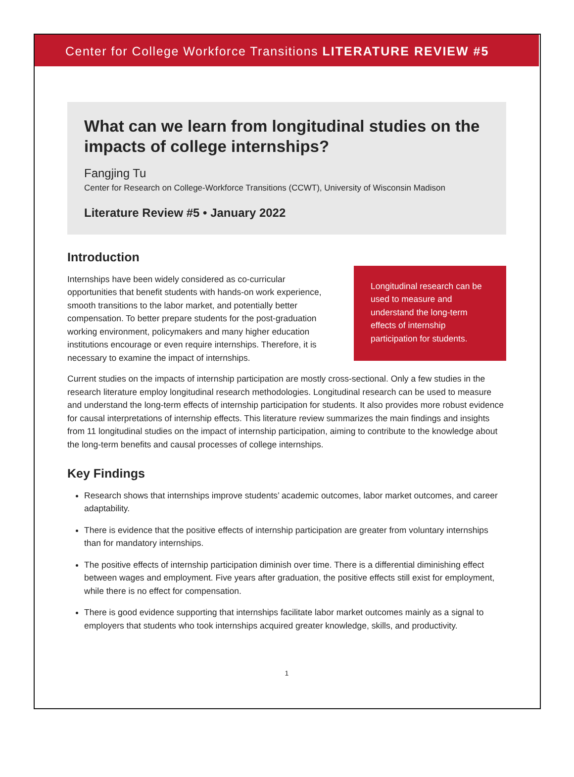Center for College Workforce Transitions LITERATURE REVIEW #5
What can we learn from longitudinal studies on the impacts of college internships?
Fangjing Tu
Center for Research on College-Workforce Transitions (CCWT), University of Wisconsin Madison
Literature Review #5 • January 2022
Introduction
Internships have been widely considered as co-curricular opportunities that benefit students with hands-on work experience, smooth transitions to the labor market, and potentially better compensation. To better prepare students for the post-graduation working environment, policymakers and many higher education institutions encourage or even require internships. Therefore, it is necessary to examine the impact of internships.
Longitudinal research can be used to measure and understand the long-term effects of internship participation for students.
Current studies on the impacts of internship participation are mostly cross-sectional. Only a few studies in the research literature employ longitudinal research methodologies. Longitudinal research can be used to measure and understand the long-term effects of internship participation for students. It also provides more robust evidence for causal interpretations of internship effects. This literature review summarizes the main findings and insights from 11 longitudinal studies on the impact of internship participation, aiming to contribute to the knowledge about the long-term benefits and causal processes of college internships.
Key Findings
Research shows that internships improve students’ academic outcomes, labor market outcomes, and career adaptability.
There is evidence that the positive effects of internship participation are greater from voluntary internships than for mandatory internships.
The positive effects of internship participation diminish over time. There is a differential diminishing effect between wages and employment. Five years after graduation, the positive effects still exist for employment, while there is no effect for compensation.
There is good evidence supporting that internships facilitate labor market outcomes mainly as a signal to employers that students who took internships acquired greater knowledge, skills, and productivity.
1